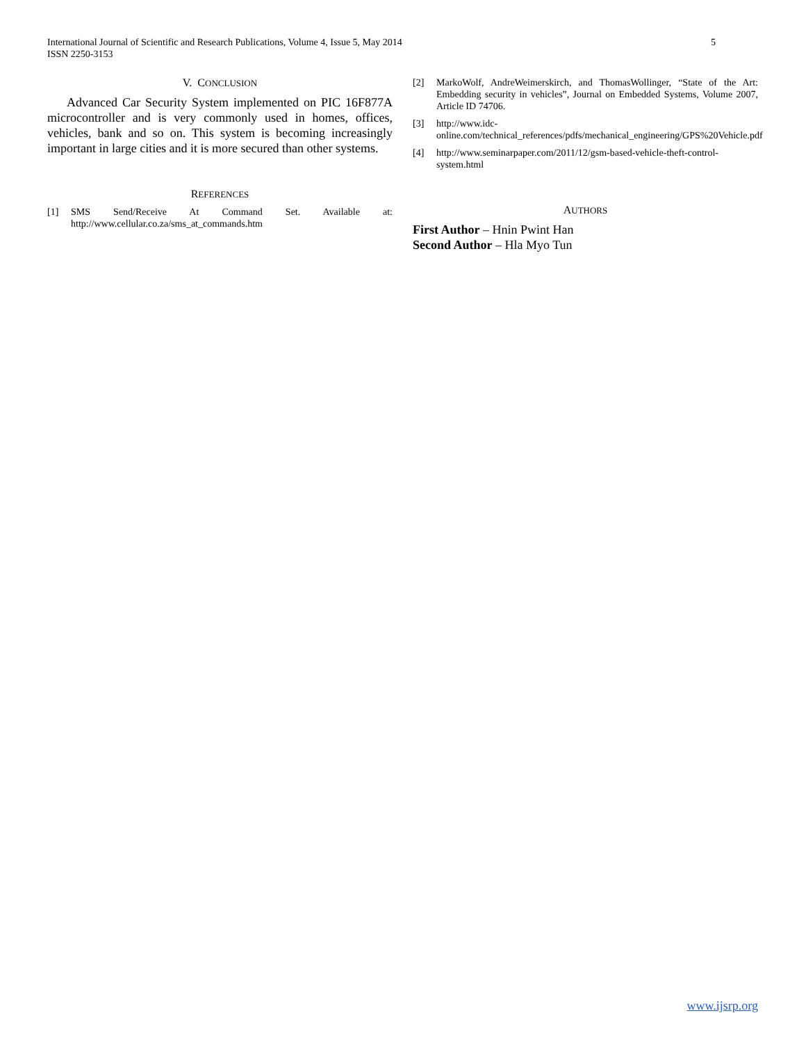5 International Journal of Scientific and Research Publications, Volume 4, Issue 5, May 2014
ISSN 2250-3153
V. CONCLUSION
Advanced Car Security System implemented on PIC 16F877A microcontroller and is very commonly used in homes, offices, vehicles, bank and so on. This system is becoming increasingly important in large cities and it is more secured than other systems.
REFERENCES
[1] SMS Send/Receive At Command Set. Available at: http://www.cellular.co.za/sms_at_commands.htm
[2] MarkoWolf, AndreWeimerskirch, and ThomasWollinger, “State of the Art: Embedding security in vehicles”, Journal on Embedded Systems, Volume 2007, Article ID 74706.
[3] http://www.idc-online.com/technical_references/pdfs/mechanical_engineering/GPS%20Vehicle.pdf
[4] http://www.seminarpaper.com/2011/12/gsm-based-vehicle-theft-control-system.html
AUTHORS
First Author – Hnin Pwint Han
Second Author – Hla Myo Tun
www.ijsrp.org